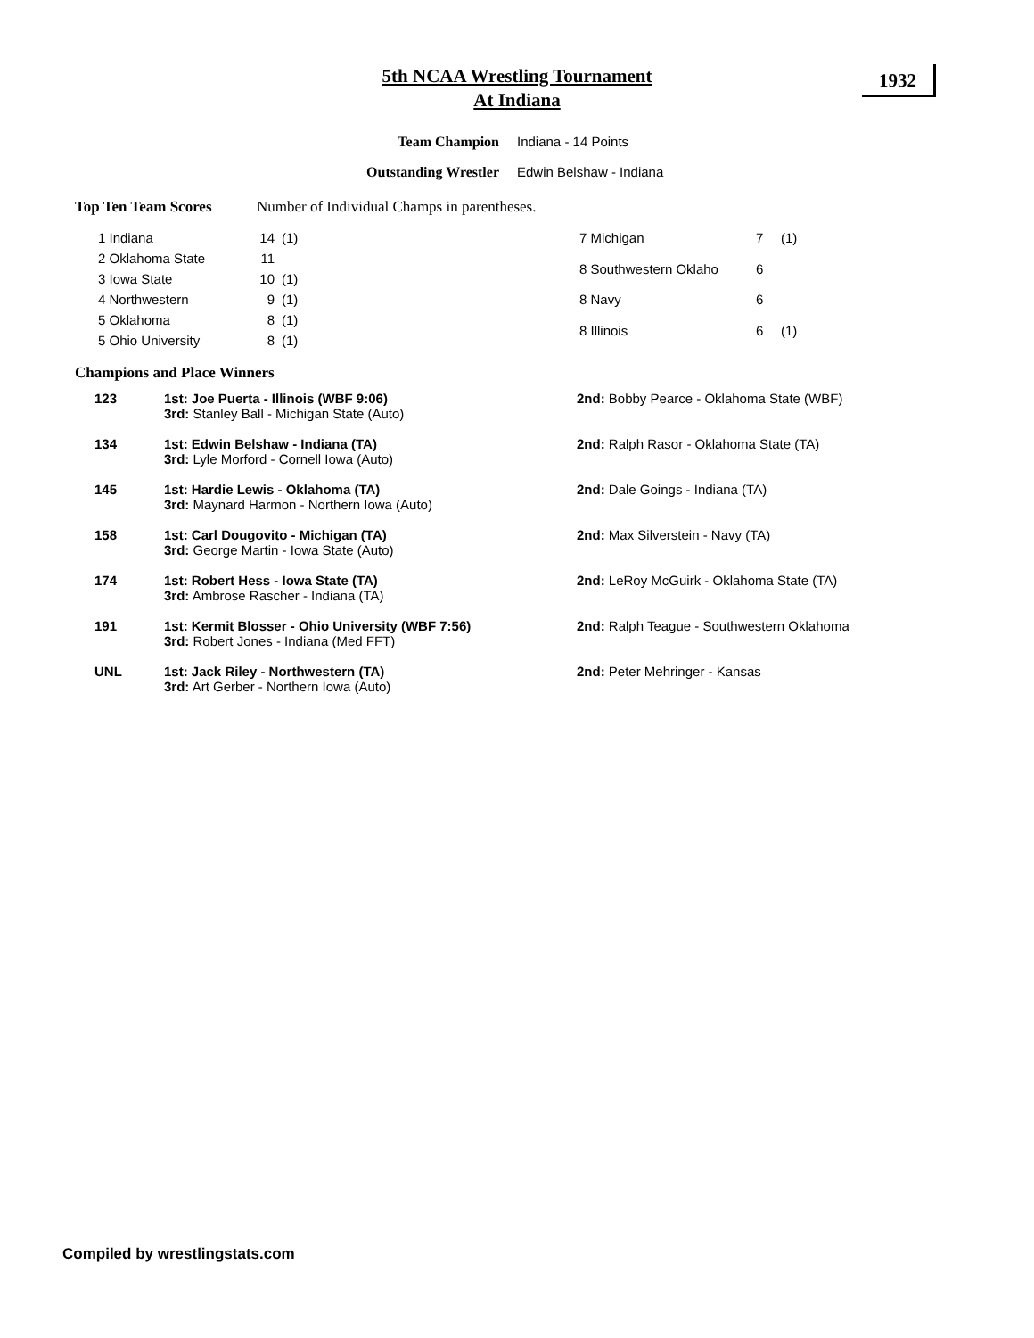1932
5th NCAA Wrestling Tournament
At Indiana
Team Champion Indiana - 14 Points
Outstanding Wrestler Edwin Belshaw - Indiana
Top Ten Team Scores Number of Individual Champs in parentheses.
| 1 Indiana | 14 | (1) |
| 2 Oklahoma State | 11 | |
| 3 Iowa State | 10 | (1) |
| 4 Northwestern | 9 | (1) |
| 5 Oklahoma | 8 | (1) |
| 5 Ohio University | 8 | (1) |
| 7 Michigan | 7 | (1) |
| 8 Southwestern Oklaho | 6 | |
| 8 Navy | 6 | |
| 8 Illinois | 6 | (1) |
Champions and Place Winners
| 123 | 1st: Joe Puerta - Illinois (WBF 9:06) 3rd: Stanley Ball - Michigan State (Auto) | 2nd: Bobby Pearce - Oklahoma State (WBF) |
| 134 | 1st: Edwin Belshaw - Indiana (TA) 3rd: Lyle Morford - Cornell Iowa (Auto) | 2nd: Ralph Rasor - Oklahoma State (TA) |
| 145 | 1st: Hardie Lewis - Oklahoma (TA) 3rd: Maynard Harmon - Northern Iowa (Auto) | 2nd: Dale Goings - Indiana (TA) |
| 158 | 1st: Carl Dougovito - Michigan (TA) 3rd: George Martin - Iowa State (Auto) | 2nd: Max Silverstein - Navy (TA) |
| 174 | 1st: Robert Hess - Iowa State (TA) 3rd: Ambrose Rascher - Indiana (TA) | 2nd: LeRoy McGuirk - Oklahoma State (TA) |
| 191 | 1st: Kermit Blosser - Ohio University (WBF 7:56) 3rd: Robert Jones - Indiana (Med FFT) | 2nd: Ralph Teague - Southwestern Oklahoma |
| UNL | 1st: Jack Riley - Northwestern (TA) 3rd: Art Gerber - Northern Iowa (Auto) | 2nd: Peter Mehringer - Kansas |
Compiled by wrestlingstats.com